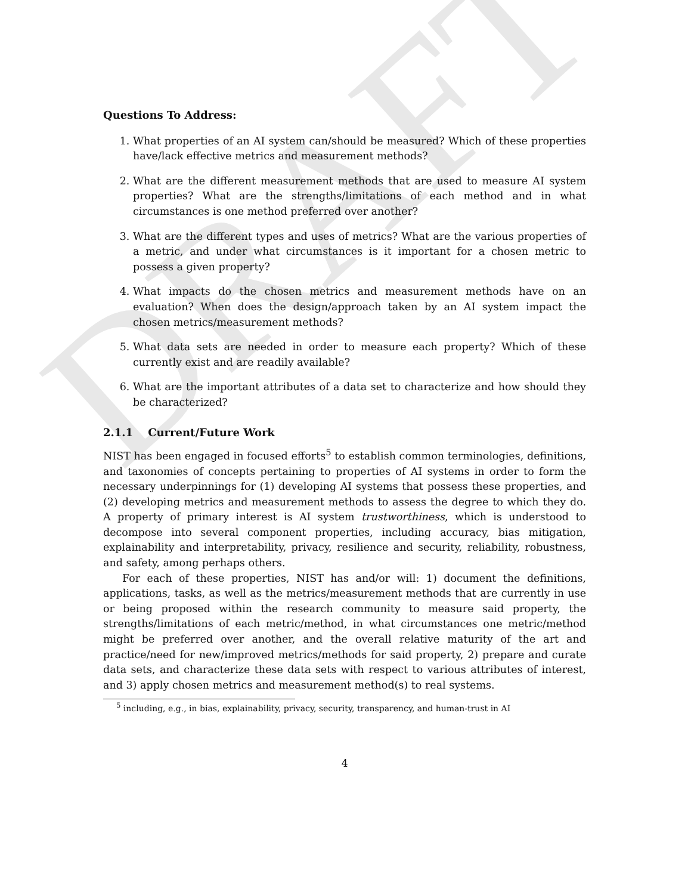DRAFT
Questions To Address:
1. What properties of an AI system can/should be measured? Which of these properties have/lack effective metrics and measurement methods?
2. What are the different measurement methods that are used to measure AI system properties? What are the strengths/limitations of each method and in what circumstances is one method preferred over another?
3. What are the different types and uses of metrics? What are the various properties of a metric, and under what circumstances is it important for a chosen metric to possess a given property?
4. What impacts do the chosen metrics and measurement methods have on an evaluation? When does the design/approach taken by an AI system impact the chosen metrics/measurement methods?
5. What data sets are needed in order to measure each property? Which of these currently exist and are readily available?
6. What are the important attributes of a data set to characterize and how should they be characterized?
2.1.1 Current/Future Work
NIST has been engaged in focused efforts<sup>5</sup> to establish common terminologies, definitions, and taxonomies of concepts pertaining to properties of AI systems in order to form the necessary underpinnings for (1) developing AI systems that possess these properties, and (2) developing metrics and measurement methods to assess the degree to which they do. A property of primary interest is AI system trustworthiness, which is understood to decompose into several component properties, including accuracy, bias mitigation, explainability and interpretability, privacy, resilience and security, reliability, robustness, and safety, among perhaps others.
For each of these properties, NIST has and/or will: 1) document the definitions, applications, tasks, as well as the metrics/measurement methods that are currently in use or being proposed within the research community to measure said property, the strengths/limitations of each metric/method, in what circumstances one metric/method might be preferred over another, and the overall relative maturity of the art and practice/need for new/improved metrics/methods for said property, 2) prepare and curate data sets, and characterize these data sets with respect to various attributes of interest, and 3) apply chosen metrics and measurement method(s) to real systems.
<sup>5</sup> including, e.g., in bias, explainability, privacy, security, transparency, and human-trust in AI
4